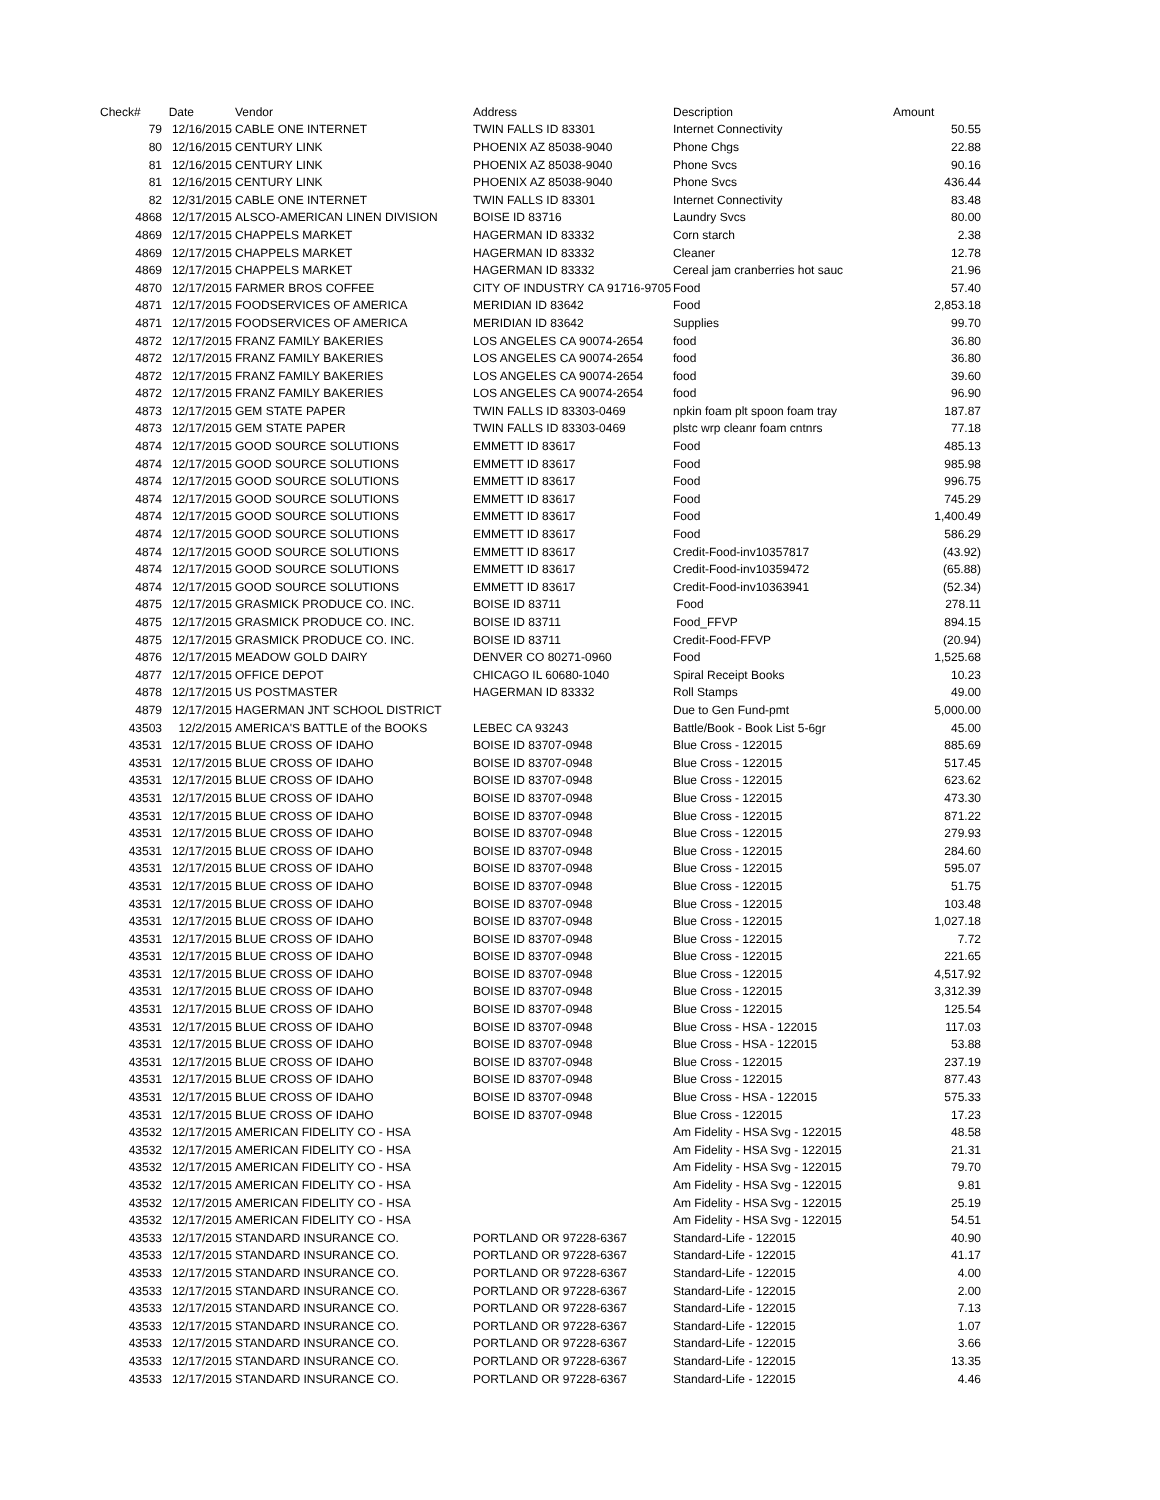| Check# | Date | Vendor | Address | Description | Amount |
| --- | --- | --- | --- | --- | --- |
| 79 | 12/16/2015 | CABLE ONE INTERNET | TWIN FALLS ID 83301 | Internet Connectivity | 50.55 |
| 80 | 12/16/2015 | CENTURY LINK | PHOENIX AZ 85038-9040 | Phone Chgs | 22.88 |
| 81 | 12/16/2015 | CENTURY LINK | PHOENIX AZ 85038-9040 | Phone Svcs | 90.16 |
| 81 | 12/16/2015 | CENTURY LINK | PHOENIX AZ 85038-9040 | Phone Svcs | 436.44 |
| 82 | 12/31/2015 | CABLE ONE INTERNET | TWIN FALLS ID 83301 | Internet Connectivity | 83.48 |
| 4868 | 12/17/2015 | ALSCO-AMERICAN LINEN DIVISION | BOISE ID 83716 | Laundry Svcs | 80.00 |
| 4869 | 12/17/2015 | CHAPPELS MARKET | HAGERMAN ID 83332 | Corn starch | 2.38 |
| 4869 | 12/17/2015 | CHAPPELS MARKET | HAGERMAN ID 83332 | Cleaner | 12.78 |
| 4869 | 12/17/2015 | CHAPPELS MARKET | HAGERMAN ID 83332 | Cereal jam cranberries hot sauc | 21.96 |
| 4870 | 12/17/2015 | FARMER BROS COFFEE | CITY OF INDUSTRY CA 91716-9705 | Food | 57.40 |
| 4871 | 12/17/2015 | FOODSERVICES OF AMERICA | MERIDIAN ID 83642 | Food | 2,853.18 |
| 4871 | 12/17/2015 | FOODSERVICES OF AMERICA | MERIDIAN ID 83642 | Supplies | 99.70 |
| 4872 | 12/17/2015 | FRANZ FAMILY BAKERIES | LOS ANGELES CA 90074-2654 | food | 36.80 |
| 4872 | 12/17/2015 | FRANZ FAMILY BAKERIES | LOS ANGELES CA 90074-2654 | food | 36.80 |
| 4872 | 12/17/2015 | FRANZ FAMILY BAKERIES | LOS ANGELES CA 90074-2654 | food | 39.60 |
| 4872 | 12/17/2015 | FRANZ FAMILY BAKERIES | LOS ANGELES CA 90074-2654 | food | 96.90 |
| 4873 | 12/17/2015 | GEM STATE PAPER | TWIN FALLS ID 83303-0469 | npkin foam plt spoon foam tray | 187.87 |
| 4873 | 12/17/2015 | GEM STATE PAPER | TWIN FALLS ID 83303-0469 | plstc wrp cleanr foam cntnrs | 77.18 |
| 4874 | 12/17/2015 | GOOD SOURCE SOLUTIONS | EMMETT ID 83617 | Food | 485.13 |
| 4874 | 12/17/2015 | GOOD SOURCE SOLUTIONS | EMMETT ID 83617 | Food | 985.98 |
| 4874 | 12/17/2015 | GOOD SOURCE SOLUTIONS | EMMETT ID 83617 | Food | 996.75 |
| 4874 | 12/17/2015 | GOOD SOURCE SOLUTIONS | EMMETT ID 83617 | Food | 745.29 |
| 4874 | 12/17/2015 | GOOD SOURCE SOLUTIONS | EMMETT ID 83617 | Food | 1,400.49 |
| 4874 | 12/17/2015 | GOOD SOURCE SOLUTIONS | EMMETT ID 83617 | Food | 586.29 |
| 4874 | 12/17/2015 | GOOD SOURCE SOLUTIONS | EMMETT ID 83617 | Credit-Food-inv10357817 | (43.92) |
| 4874 | 12/17/2015 | GOOD SOURCE SOLUTIONS | EMMETT ID 83617 | Credit-Food-inv10359472 | (65.88) |
| 4874 | 12/17/2015 | GOOD SOURCE SOLUTIONS | EMMETT ID 83617 | Credit-Food-inv10363941 | (52.34) |
| 4875 | 12/17/2015 | GRASMICK PRODUCE CO. INC. | BOISE ID 83711 | Food | 278.11 |
| 4875 | 12/17/2015 | GRASMICK PRODUCE CO. INC. | BOISE ID 83711 | Food_FFVP | 894.15 |
| 4875 | 12/17/2015 | GRASMICK PRODUCE CO. INC. | BOISE ID 83711 | Credit-Food-FFVP | (20.94) |
| 4876 | 12/17/2015 | MEADOW GOLD DAIRY | DENVER CO 80271-0960 | Food | 1,525.68 |
| 4877 | 12/17/2015 | OFFICE DEPOT | CHICAGO IL 60680-1040 | Spiral Receipt Books | 10.23 |
| 4878 | 12/17/2015 | US POSTMASTER | HAGERMAN ID 83332 | Roll Stamps | 49.00 |
| 4879 | 12/17/2015 | HAGERMAN JNT SCHOOL DISTRICT | | Due to Gen Fund-pmt | 5,000.00 |
| 43503 | 12/2/2015 | AMERICA'S BATTLE of the BOOKS | LEBEC CA 93243 | Battle/Book - Book List 5-6gr | 45.00 |
| 43531 | 12/17/2015 | BLUE CROSS OF IDAHO | BOISE ID 83707-0948 | Blue Cross - 122015 | 885.69 |
| 43531 | 12/17/2015 | BLUE CROSS OF IDAHO | BOISE ID 83707-0948 | Blue Cross - 122015 | 517.45 |
| 43531 | 12/17/2015 | BLUE CROSS OF IDAHO | BOISE ID 83707-0948 | Blue Cross - 122015 | 623.62 |
| 43531 | 12/17/2015 | BLUE CROSS OF IDAHO | BOISE ID 83707-0948 | Blue Cross - 122015 | 473.30 |
| 43531 | 12/17/2015 | BLUE CROSS OF IDAHO | BOISE ID 83707-0948 | Blue Cross - 122015 | 871.22 |
| 43531 | 12/17/2015 | BLUE CROSS OF IDAHO | BOISE ID 83707-0948 | Blue Cross - 122015 | 279.93 |
| 43531 | 12/17/2015 | BLUE CROSS OF IDAHO | BOISE ID 83707-0948 | Blue Cross - 122015 | 284.60 |
| 43531 | 12/17/2015 | BLUE CROSS OF IDAHO | BOISE ID 83707-0948 | Blue Cross - 122015 | 595.07 |
| 43531 | 12/17/2015 | BLUE CROSS OF IDAHO | BOISE ID 83707-0948 | Blue Cross - 122015 | 51.75 |
| 43531 | 12/17/2015 | BLUE CROSS OF IDAHO | BOISE ID 83707-0948 | Blue Cross - 122015 | 103.48 |
| 43531 | 12/17/2015 | BLUE CROSS OF IDAHO | BOISE ID 83707-0948 | Blue Cross - 122015 | 1,027.18 |
| 43531 | 12/17/2015 | BLUE CROSS OF IDAHO | BOISE ID 83707-0948 | Blue Cross - 122015 | 7.72 |
| 43531 | 12/17/2015 | BLUE CROSS OF IDAHO | BOISE ID 83707-0948 | Blue Cross - 122015 | 221.65 |
| 43531 | 12/17/2015 | BLUE CROSS OF IDAHO | BOISE ID 83707-0948 | Blue Cross - 122015 | 4,517.92 |
| 43531 | 12/17/2015 | BLUE CROSS OF IDAHO | BOISE ID 83707-0948 | Blue Cross - 122015 | 3,312.39 |
| 43531 | 12/17/2015 | BLUE CROSS OF IDAHO | BOISE ID 83707-0948 | Blue Cross - 122015 | 125.54 |
| 43531 | 12/17/2015 | BLUE CROSS OF IDAHO | BOISE ID 83707-0948 | Blue Cross - HSA - 122015 | 117.03 |
| 43531 | 12/17/2015 | BLUE CROSS OF IDAHO | BOISE ID 83707-0948 | Blue Cross - HSA - 122015 | 53.88 |
| 43531 | 12/17/2015 | BLUE CROSS OF IDAHO | BOISE ID 83707-0948 | Blue Cross - 122015 | 237.19 |
| 43531 | 12/17/2015 | BLUE CROSS OF IDAHO | BOISE ID 83707-0948 | Blue Cross - 122015 | 877.43 |
| 43531 | 12/17/2015 | BLUE CROSS OF IDAHO | BOISE ID 83707-0948 | Blue Cross - HSA - 122015 | 575.33 |
| 43531 | 12/17/2015 | BLUE CROSS OF IDAHO | BOISE ID 83707-0948 | Blue Cross - 122015 | 17.23 |
| 43532 | 12/17/2015 | AMERICAN FIDELITY CO - HSA | | Am Fidelity - HSA Svg - 122015 | 48.58 |
| 43532 | 12/17/2015 | AMERICAN FIDELITY CO - HSA | | Am Fidelity - HSA Svg - 122015 | 21.31 |
| 43532 | 12/17/2015 | AMERICAN FIDELITY CO - HSA | | Am Fidelity - HSA Svg - 122015 | 79.70 |
| 43532 | 12/17/2015 | AMERICAN FIDELITY CO - HSA | | Am Fidelity - HSA Svg - 122015 | 9.81 |
| 43532 | 12/17/2015 | AMERICAN FIDELITY CO - HSA | | Am Fidelity - HSA Svg - 122015 | 25.19 |
| 43532 | 12/17/2015 | AMERICAN FIDELITY CO - HSA | | Am Fidelity - HSA Svg - 122015 | 54.51 |
| 43533 | 12/17/2015 | STANDARD INSURANCE CO. | PORTLAND OR 97228-6367 | Standard-Life - 122015 | 40.90 |
| 43533 | 12/17/2015 | STANDARD INSURANCE CO. | PORTLAND OR 97228-6367 | Standard-Life - 122015 | 41.17 |
| 43533 | 12/17/2015 | STANDARD INSURANCE CO. | PORTLAND OR 97228-6367 | Standard-Life - 122015 | 4.00 |
| 43533 | 12/17/2015 | STANDARD INSURANCE CO. | PORTLAND OR 97228-6367 | Standard-Life - 122015 | 2.00 |
| 43533 | 12/17/2015 | STANDARD INSURANCE CO. | PORTLAND OR 97228-6367 | Standard-Life - 122015 | 7.13 |
| 43533 | 12/17/2015 | STANDARD INSURANCE CO. | PORTLAND OR 97228-6367 | Standard-Life - 122015 | 1.07 |
| 43533 | 12/17/2015 | STANDARD INSURANCE CO. | PORTLAND OR 97228-6367 | Standard-Life - 122015 | 3.66 |
| 43533 | 12/17/2015 | STANDARD INSURANCE CO. | PORTLAND OR 97228-6367 | Standard-Life - 122015 | 13.35 |
| 43533 | 12/17/2015 | STANDARD INSURANCE CO. | PORTLAND OR 97228-6367 | Standard-Life - 122015 | 4.46 |